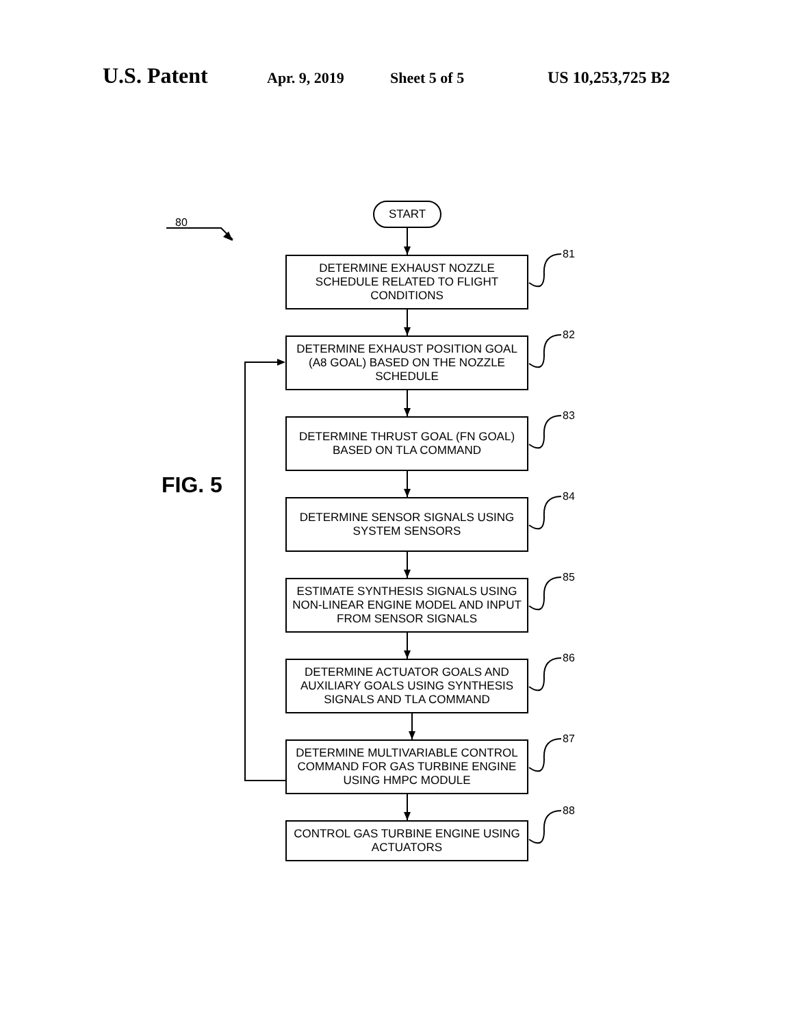U.S. Patent Apr. 9, 2019 Sheet 5 of 5 US 10,253,725 B2
80
FIG. 5
START
DETERMINE EXHAUST NOZZLE
SCHEDULE RELATED TO FLIGHT
CONDITIONS
81
DETERMINE EXHAUST POSITION GOAL
(A8 GOAL) BASED ON THE NOZZLE
SCHEDULE
82
DETERMINE THRUST GOAL (FN GOAL)
BASED ON TLA COMMAND
83
DETERMINE SENSOR SIGNALS USING
SYSTEM SENSORS
84
ESTIMATE SYNTHESIS SIGNALS USING
NON-LINEAR ENGINE MODEL AND INPUT
FROM SENSOR SIGNALS
85
DETERMINE ACTUATOR GOALS AND
AUXILIARY GOALS USING SYNTHESIS
SIGNALS AND TLA COMMAND
86
DETERMINE MULTIVARIABLE CONTROL
COMMAND FOR GAS TURBINE ENGINE
USING HMPC MODULE
87
CONTROL GAS TURBINE ENGINE USING
ACTUATORS
88